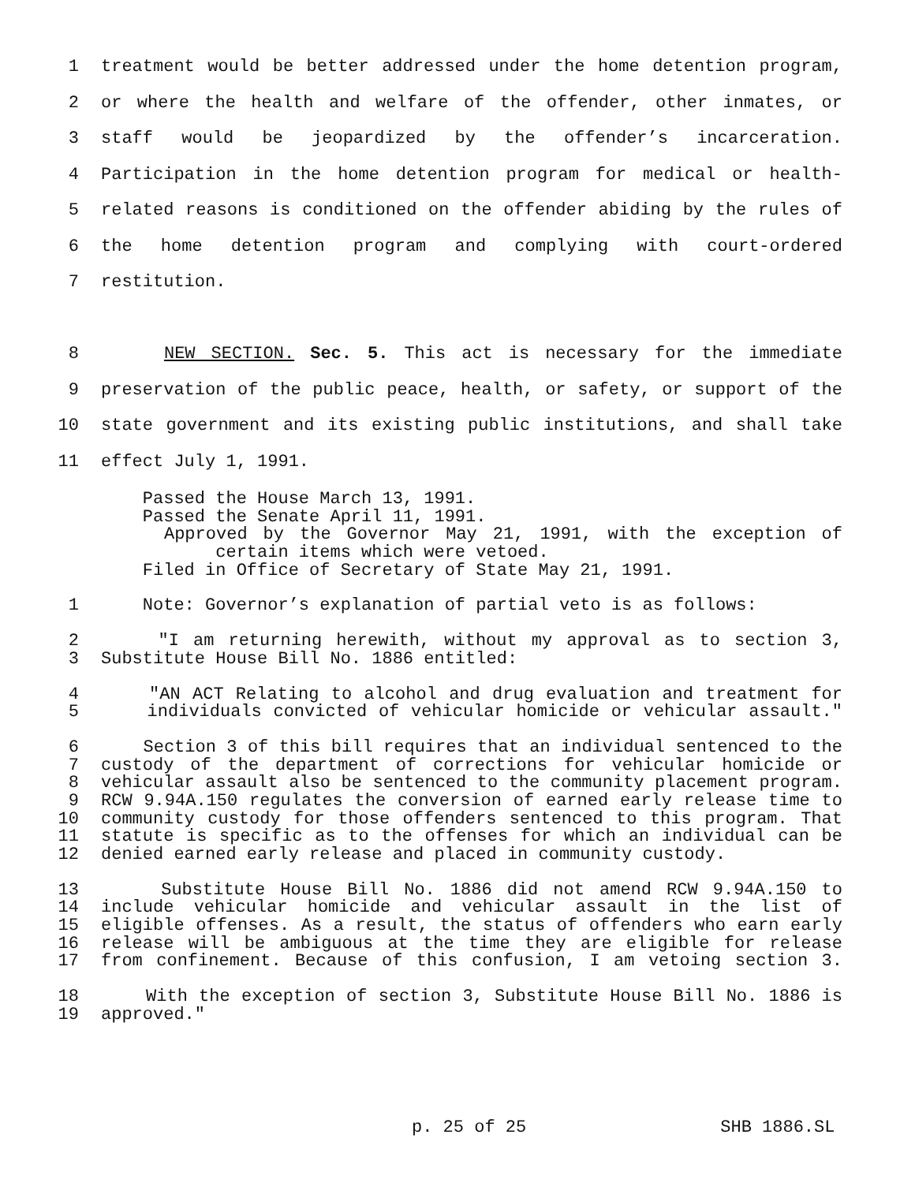1 treatment would be better addressed under the home detention program,
2 or where the health and welfare of the offender, other inmates, or
3 staff would be jeopardized by the offender’s incarceration.
4 Participation in the home detention program for medical or health-
5 related reasons is conditioned on the offender abiding by the rules of
6 the home detention program and complying with court-ordered
7 restitution.
8 NEW SECTION. Sec. 5. This act is necessary for the immediate
9 preservation of the public peace, health, or safety, or support of the
10 state government and its existing public institutions, and shall take
11 effect July 1, 1991.
Passed the House March 13, 1991.
Passed the Senate April 11, 1991.
Approved by the Governor May 21, 1991, with the exception of
certain items which were vetoed.
Filed in Office of Secretary of State May 21, 1991.
1 Note: Governor’s explanation of partial veto is as follows:
2 "I am returning herewith, without my approval as to section 3,
3 Substitute House Bill No. 1886 entitled:
4 "AN ACT Relating to alcohol and drug evaluation and treatment for
5 individuals convicted of vehicular homicide or vehicular assault."
6 Section 3 of this bill requires that an individual sentenced to the
7 custody of the department of corrections for vehicular homicide or
8 vehicular assault also be sentenced to the community placement program.
9 RCW 9.94A.150 regulates the conversion of earned early release time to
10 community custody for those offenders sentenced to this program. That
11 statute is specific as to the offenses for which an individual can be
12 denied earned early release and placed in community custody.
13 Substitute House Bill No. 1886 did not amend RCW 9.94A.150 to
14 include vehicular homicide and vehicular assault in the list of
15 eligible offenses. As a result, the status of offenders who earn early
16 release will be ambiguous at the time they are eligible for release
17 from confinement. Because of this confusion, I am vetoing section 3.
18 With the exception of section 3, Substitute House Bill No. 1886 is
19 approved."
p. 25 of 25 SHB 1886.SL